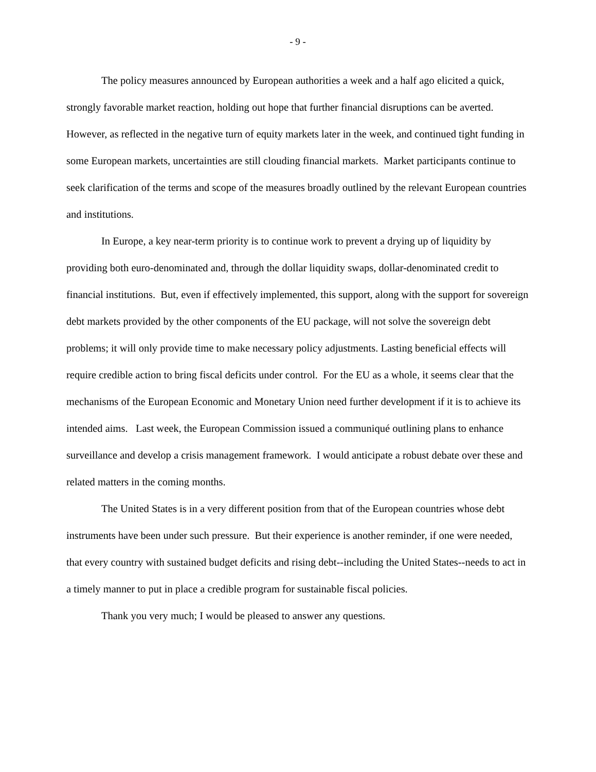- 9 -
The policy measures announced by European authorities a week and a half ago elicited a quick, strongly favorable market reaction, holding out hope that further financial disruptions can be averted. However, as reflected in the negative turn of equity markets later in the week, and continued tight funding in some European markets, uncertainties are still clouding financial markets. Market participants continue to seek clarification of the terms and scope of the measures broadly outlined by the relevant European countries and institutions.
In Europe, a key near-term priority is to continue work to prevent a drying up of liquidity by providing both euro-denominated and, through the dollar liquidity swaps, dollar-denominated credit to financial institutions. But, even if effectively implemented, this support, along with the support for sovereign debt markets provided by the other components of the EU package, will not solve the sovereign debt problems; it will only provide time to make necessary policy adjustments. Lasting beneficial effects will require credible action to bring fiscal deficits under control. For the EU as a whole, it seems clear that the mechanisms of the European Economic and Monetary Union need further development if it is to achieve its intended aims. Last week, the European Commission issued a communiqué outlining plans to enhance surveillance and develop a crisis management framework. I would anticipate a robust debate over these and related matters in the coming months.
The United States is in a very different position from that of the European countries whose debt instruments have been under such pressure. But their experience is another reminder, if one were needed, that every country with sustained budget deficits and rising debt--including the United States--needs to act in a timely manner to put in place a credible program for sustainable fiscal policies.
Thank you very much; I would be pleased to answer any questions.